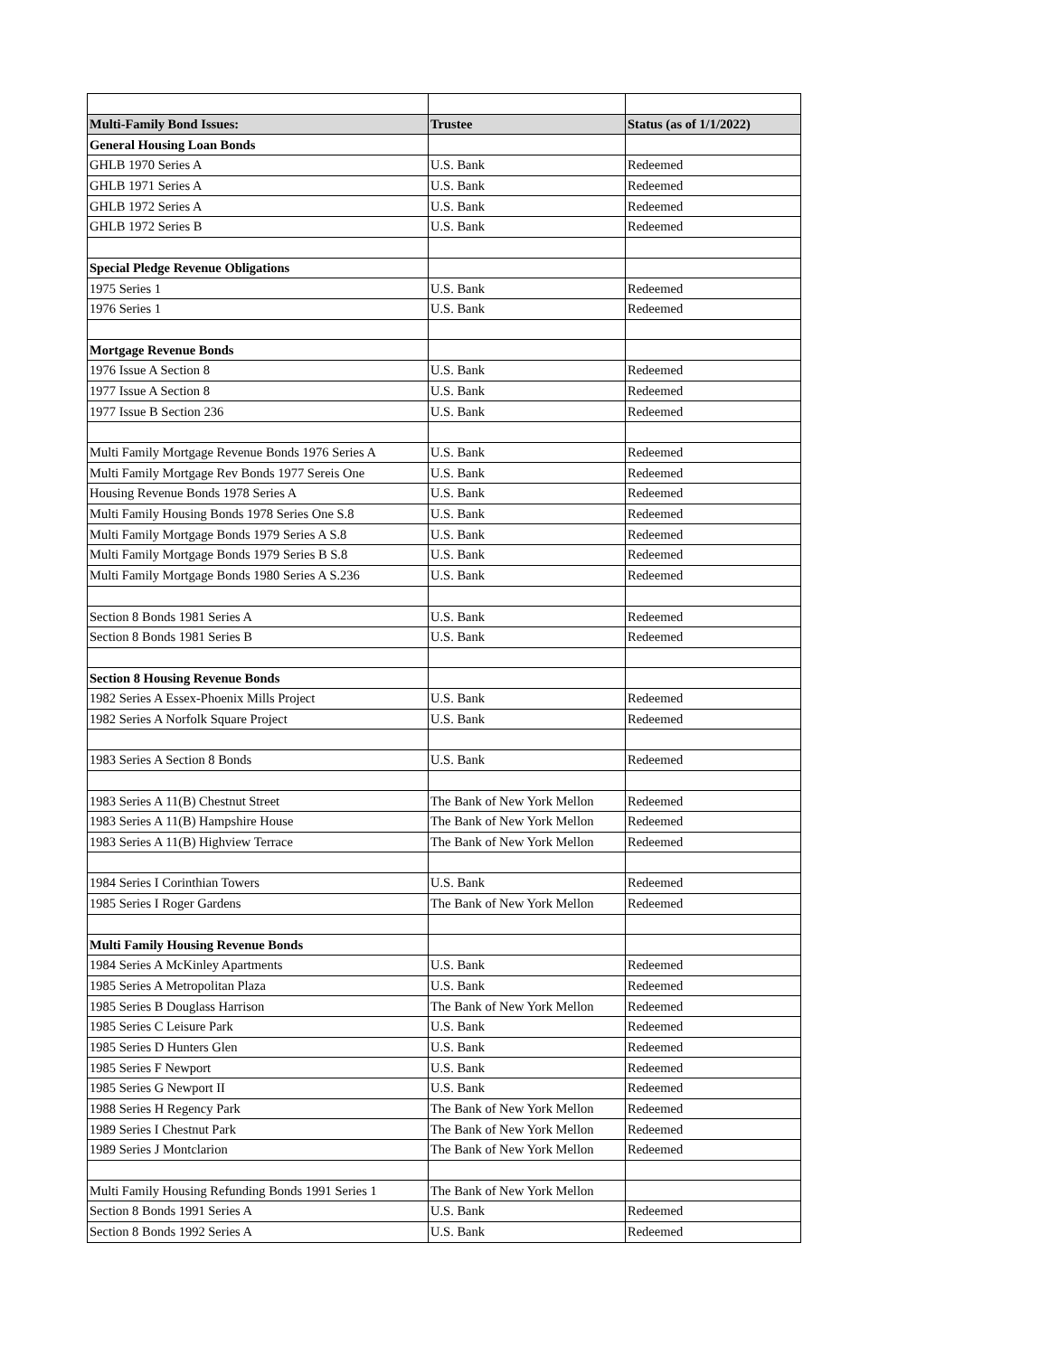| Multi-Family Bond Issues: | Trustee | Status (as of 1/1/2022) |
| --- | --- | --- |
| General Housing Loan Bonds | | |
| GHLB 1970 Series A | U.S. Bank | Redeemed |
| GHLB 1971 Series A | U.S. Bank | Redeemed |
| GHLB 1972 Series A | U.S. Bank | Redeemed |
| GHLB 1972 Series B | U.S. Bank | Redeemed |
| Special Pledge Revenue Obligations | | |
| 1975 Series 1 | U.S. Bank | Redeemed |
| 1976 Series 1 | U.S. Bank | Redeemed |
| Mortgage Revenue Bonds | | |
| 1976 Issue A Section 8 | U.S. Bank | Redeemed |
| 1977 Issue A Section 8 | U.S. Bank | Redeemed |
| 1977 Issue B Section 236 | U.S. Bank | Redeemed |
| Multi Family Mortgage Revenue Bonds 1976 Series A | U.S. Bank | Redeemed |
| Multi Family Mortgage Rev Bonds 1977 Sereis One | U.S. Bank | Redeemed |
| Housing Revenue Bonds 1978 Series A | U.S. Bank | Redeemed |
| Multi Family Housing Bonds 1978 Series One S.8 | U.S. Bank | Redeemed |
| Multi Family Mortgage Bonds 1979 Series A S.8 | U.S. Bank | Redeemed |
| Multi Family Mortgage Bonds 1979 Series B S.8 | U.S. Bank | Redeemed |
| Multi Family Mortgage Bonds 1980 Series A S.236 | U.S. Bank | Redeemed |
| Section 8 Bonds 1981 Series A | U.S. Bank | Redeemed |
| Section 8 Bonds 1981 Series B | U.S. Bank | Redeemed |
| Section 8 Housing Revenue Bonds | | |
| 1982 Series A Essex-Phoenix Mills Project | U.S. Bank | Redeemed |
| 1982 Series A Norfolk Square Project | U.S. Bank | Redeemed |
| 1983 Series A Section 8 Bonds | U.S. Bank | Redeemed |
| 1983 Series A 11(B) Chestnut Street | The Bank of New York Mellon | Redeemed |
| 1983 Series A 11(B) Hampshire House | The Bank of New York Mellon | Redeemed |
| 1983 Series A 11(B) Highview Terrace | The Bank of New York Mellon | Redeemed |
| 1984 Series I Corinthian Towers | U.S. Bank | Redeemed |
| 1985 Series I Roger Gardens | The Bank of New York Mellon | Redeemed |
| Multi Family Housing Revenue Bonds | | |
| 1984 Series A McKinley Apartments | U.S. Bank | Redeemed |
| 1985 Series A Metropolitan Plaza | U.S. Bank | Redeemed |
| 1985 Series B Douglass Harrison | The Bank of New York Mellon | Redeemed |
| 1985 Series C Leisure Park | U.S. Bank | Redeemed |
| 1985 Series D Hunters Glen | U.S. Bank | Redeemed |
| 1985 Series F Newport | U.S. Bank | Redeemed |
| 1985 Series G Newport II | U.S. Bank | Redeemed |
| 1988 Series H Regency Park | The Bank of New York Mellon | Redeemed |
| 1989 Series I Chestnut Park | The Bank of New York Mellon | Redeemed |
| 1989 Series J Montclarion | The Bank of New York Mellon | Redeemed |
| Multi Family Housing Refunding Bonds 1991 Series 1 | The Bank of New York Mellon | |
| Section 8 Bonds 1991 Series A | U.S. Bank | Redeemed |
| Section 8 Bonds 1992 Series A | U.S. Bank | Redeemed |